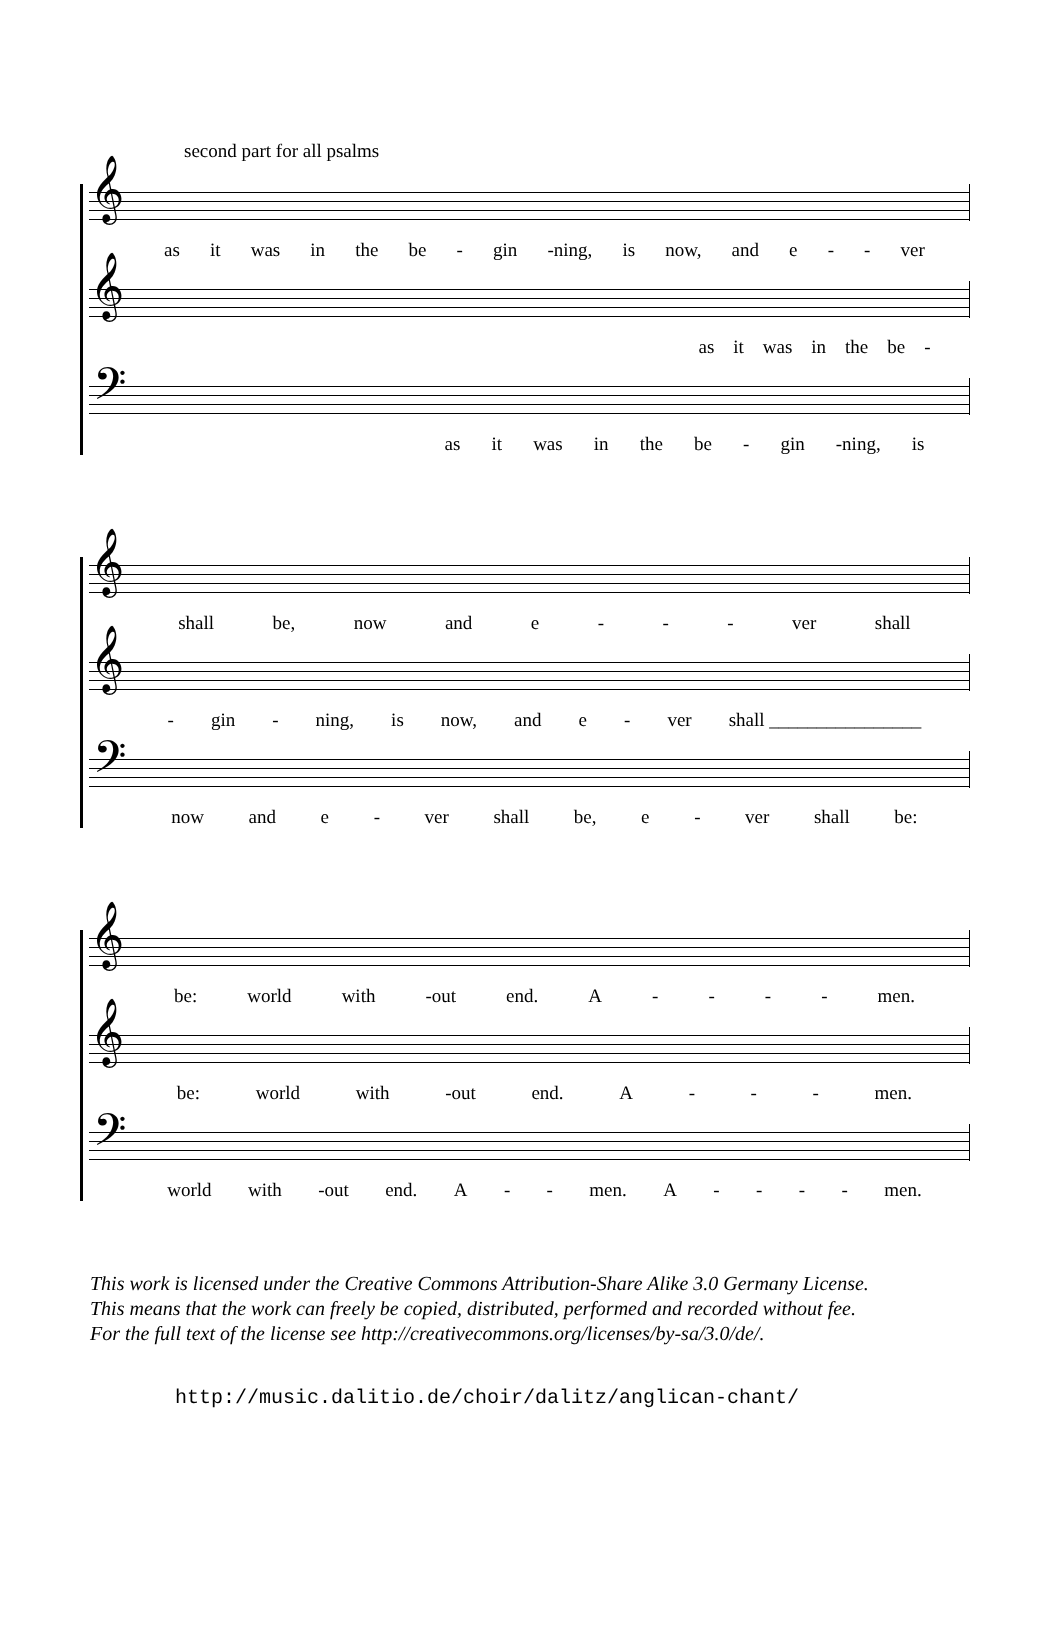second part for all psalms
𝄞
as it was in the be - gin -ning, is now, and e - - ver
𝄞
as it was in the be -
𝄢
as it was in the be - gin -ning, is
𝄞
shall be, now and e - - - ver shall
𝄞
- gin - ning, is now, and e - ver shall ________________
𝄢
now and e - ver shall be, e - ver shall be:
𝄞
be: world with -out end. A - - - - men.
𝄞
be: world with -out end. A - - - men.
𝄢
world with -out end. A - - men. A - - - - men.
This work is licensed under the Creative Commons Attribution-Share Alike 3.0 Germany License.
This means that the work can freely be copied, distributed, performed and recorded without fee.
For the full text of the license see http://creativecommons.org/licenses/by-sa/3.0/de/.
http://music.dalitio.de/choir/dalitz/anglican-chant/